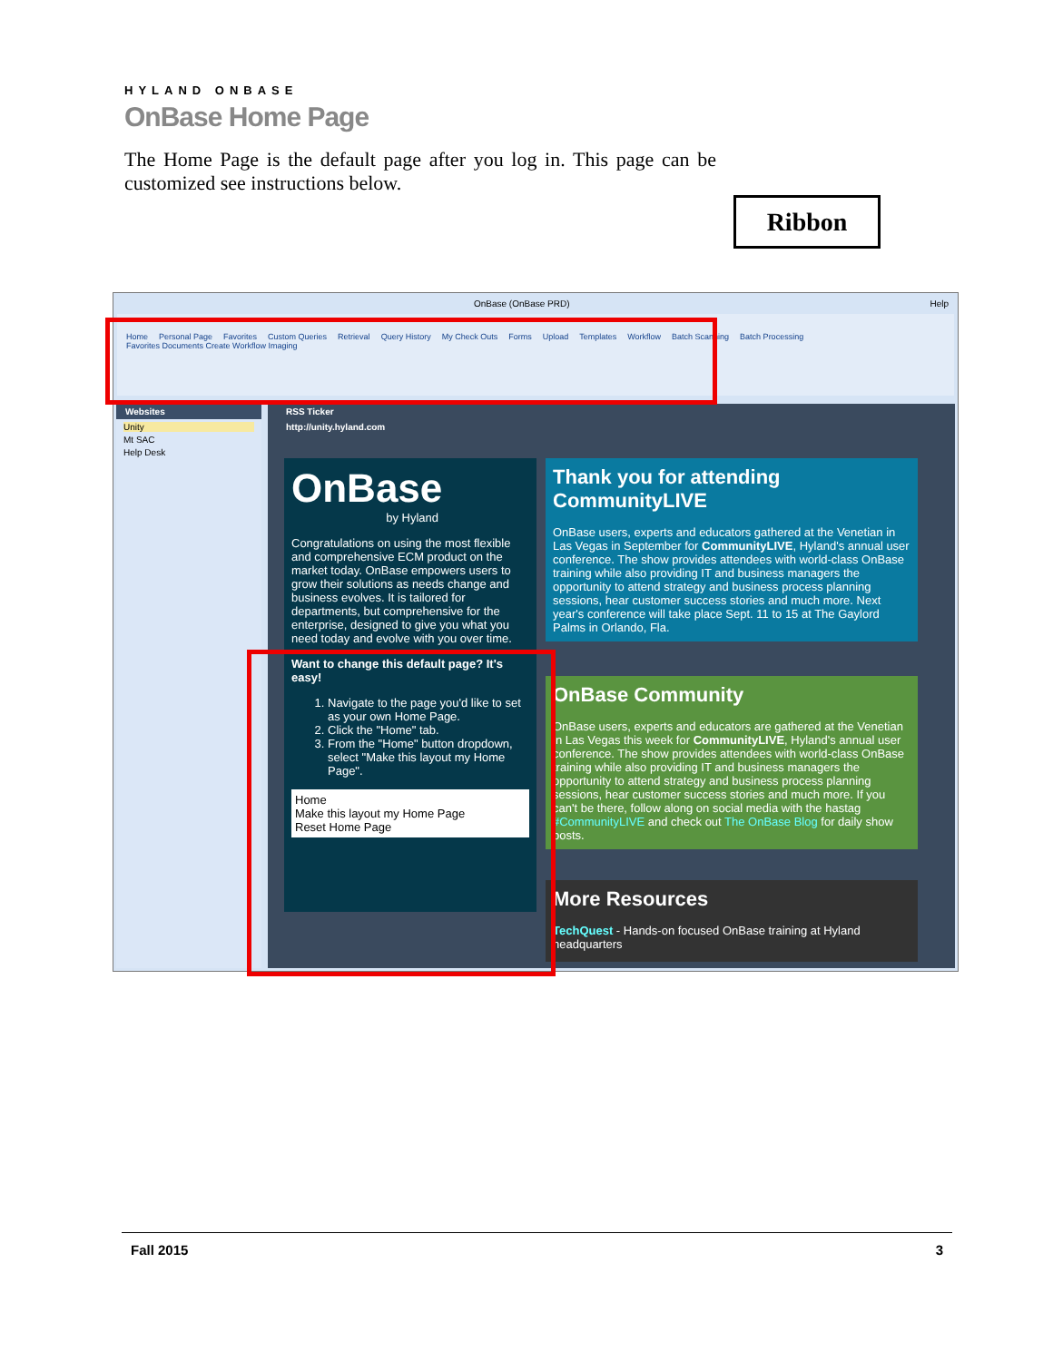HYLAND ONBASE
OnBase Home Page
The Home Page is the default page after you log in. This page can be customized see instructions below.
Ribbon
OnBase (OnBase PRD) Help
Home Personal Page Favorites Custom Queries Retrieval Query History My Check Outs Forms Upload Templates Workflow Batch Scanning Batch Processing
Favorites Documents Create Workflow Imaging
Websites
Unity
Mt SAC
Help Desk
RSS Ticker
http://unity.hyland.com
OnBase
by Hyland
Congratulations on using the most flexible and comprehensive ECM product on the market today. OnBase empowers users to grow their solutions as needs change and business evolves. It is tailored for departments, but comprehensive for the enterprise, designed to give you what you need today and evolve with you over time.
Want to change this default page? It's easy!
1. Navigate to the page you'd like to set as your own Home Page.
2. Click the "Home" tab.
3. From the "Home" button dropdown, select "Make this layout my Home Page".
Home
Make this layout my Home Page
Reset Home Page
Thank you for attending CommunityLIVE
OnBase users, experts and educators gathered at the Venetian in Las Vegas in September for CommunityLIVE, Hyland's annual user conference. The show provides attendees with world-class OnBase training while also providing IT and business managers the opportunity to attend strategy and business process planning sessions, hear customer success stories and much more. Next year's conference will take place Sept. 11 to 15 at The Gaylord Palms in Orlando, Fla.
OnBase Community
OnBase users, experts and educators are gathered at the Venetian in Las Vegas this week for CommunityLIVE, Hyland's annual user conference. The show provides attendees with world-class OnBase training while also providing IT and business managers the opportunity to attend strategy and business process planning sessions, hear customer success stories and much more. If you can't be there, follow along on social media with the hastag #CommunityLIVE and check out The OnBase Blog for daily show posts.
More Resources
TechQuest - Hands-on focused OnBase training at Hyland headquarters
Fall 2015 3